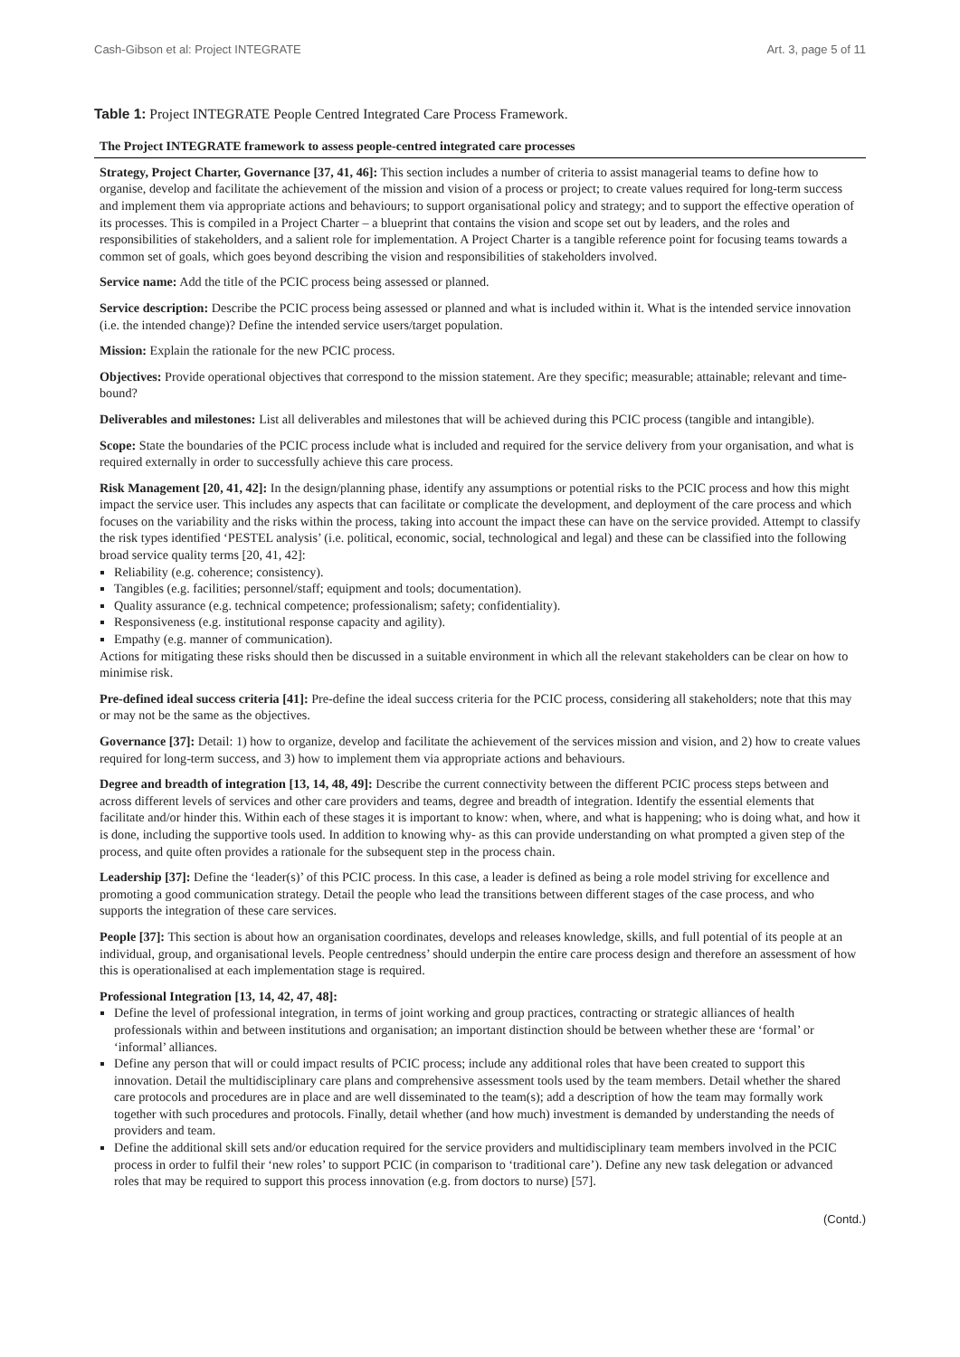Cash-Gibson et al: Project INTEGRATE Art. 3, page 5 of 11
Table 1: Project INTEGRATE People Centred Integrated Care Process Framework.
| The Project INTEGRATE framework to assess people-centred integrated care processes |
| --- |
| Strategy, Project Charter, Governance [37, 41, 46]: This section includes a number of criteria to assist managerial teams to define how to organise, develop and facilitate the achievement of the mission and vision of a process or project; to create values required for long-term success and implement them via appropriate actions and behaviours; to support organisational policy and strategy; and to support the effective operation of its processes. This is compiled in a Project Charter – a blueprint that contains the vision and scope set out by leaders, and the roles and responsibilities of stakeholders, and a salient role for implementation. A Project Charter is a tangible reference point for focusing teams towards a common set of goals, which goes beyond describing the vision and responsibilities of stakeholders involved. Service name: Add the title of the PCIC process being assessed or planned. Service description: Describe the PCIC process being assessed or planned and what is included within it. What is the intended service innovation (i.e. the intended change)? Define the intended service users/target population. Mission: Explain the rationale for the new PCIC process. Objectives: Provide operational objectives that correspond to the mission statement. Are they specific; measurable; attainable; relevant and time-bound? Deliverables and milestones: List all deliverables and milestones that will be achieved during this PCIC process (tangible and intangible). Scope: State the boundaries of the PCIC process include what is included and required for the service delivery from your organisation, and what is required externally in order to successfully achieve this care process. Risk Management [20, 41, 42]: In the design/planning phase, identify any assumptions or potential risks to the PCIC process and how this might impact the service user. This includes any aspects that can facilitate or complicate the development, and deployment of the care process and which focuses on the variability and the risks within the process, taking into account the impact these can have on the service provided. Attempt to classify the risk types identified ‘PESTEL analysis’ (i.e. political, economic, social, technological and legal) and these can be classified into the following broad service quality terms [20, 41, 42]: Reliability (e.g. coherence; consistency). Tangibles (e.g. facilities; personnel/staff; equipment and tools; documentation). Quality assurance (e.g. technical competence; professionalism; safety; confidentiality). Responsiveness (e.g. institutional response capacity and agility). Empathy (e.g. manner of communication). Actions for mitigating these risks should then be discussed in a suitable environment in which all the relevant stakeholders can be clear on how to minimise risk. Pre-defined ideal success criteria [41]: Pre-define the ideal success criteria for the PCIC process, considering all stakeholders; note that this may or may not be the same as the objectives. Governance [37]: Detail: 1) how to organize, develop and facilitate the achievement of the services mission and vision, and 2) how to create values required for long-term success, and 3) how to implement them via appropriate actions and behaviours. Degree and breadth of integration [13, 14, 48, 49]: Describe the current connectivity between the different PCIC process steps between and across different levels of services and other care providers and teams, degree and breadth of integration. Identify the essential elements that facilitate and/or hinder this. Within each of these stages it is important to know: when, where, and what is happening; who is doing what, and how it is done, including the supportive tools used. In addition to knowing why- as this can provide understanding on what prompted a given step of the process, and quite often provides a rationale for the subsequent step in the process chain. Leadership [37]: Define the ‘leader(s)’ of this PCIC process. In this case, a leader is defined as being a role model striving for excellence and promoting a good communication strategy. Detail the people who lead the transitions between different stages of the case process, and who supports the integration of these care services. People [37]: This section is about how an organisation coordinates, develops and releases knowledge, skills, and full potential of its people at an individual, group, and organisational levels. People centredness’ should underpin the entire care process design and therefore an assessment of how this is operationalised at each implementation stage is required. Professional Integration [13, 14, 42, 47, 48]: Define the level of professional integration, in terms of joint working and group practices, contracting or strategic alliances of health professionals within and between institutions and organisation; an important distinction should be between whether these are ‘formal’ or ‘informal’ alliances. Define any person that will or could impact results of PCIC process; include any additional roles that have been created to support this innovation. Detail the multidisciplinary care plans and comprehensive assessment tools used by the team members. Detail whether the shared care protocols and procedures are in place and are well disseminated to the team(s); add a description of how the team may formally work together with such procedures and protocols. Finally, detail whether (and how much) investment is demanded by understanding the needs of providers and team. Define the additional skill sets and/or education required for the service providers and multidisciplinary team members involved in the PCIC process in order to fulfil their ‘new roles’ to support PCIC (in comparison to ‘traditional care’). Define any new task delegation or advanced roles that may be required to support this process innovation (e.g. from doctors to nurse) [57]. |
(Contd.)